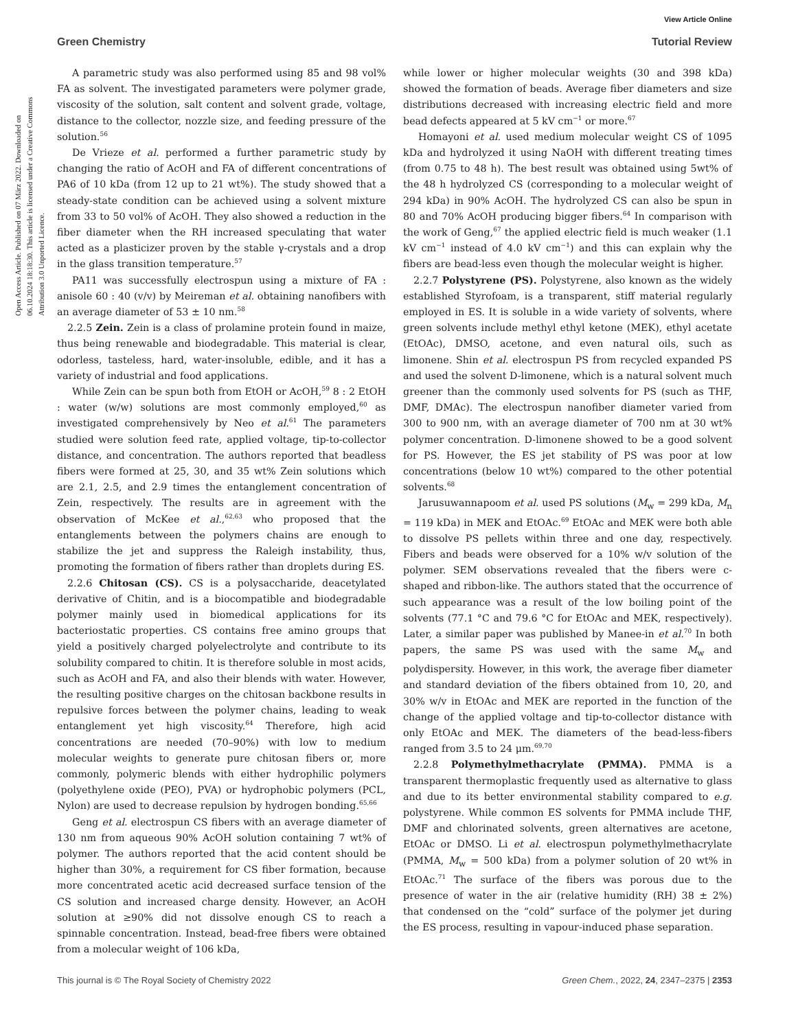View Article Online
Green Chemistry Tutorial Review
Open Access Article. Published on 07 März 2022. Downloaded on 06.10.2024 18:18:30. This article is licensed under a Creative Commons Attribution 3.0 Unported Licence.
A parametric study was also performed using 85 and 98 vol% FA as solvent. The investigated parameters were polymer grade, viscosity of the solution, salt content and solvent grade, voltage, distance to the collector, nozzle size, and feeding pressure of the solution.<sup>56</sup>
De Vrieze et al. performed a further parametric study by changing the ratio of AcOH and FA of different concentrations of PA6 of 10 kDa (from 12 up to 21 wt%). The study showed that a steady-state condition can be achieved using a solvent mixture from 33 to 50 vol% of AcOH. They also showed a reduction in the fiber diameter when the RH increased speculating that water acted as a plasticizer proven by the stable γ-crystals and a drop in the glass transition temperature.<sup>57</sup>
PA11 was successfully electrospun using a mixture of FA : anisole 60 : 40 (v/v) by Meireman et al. obtaining nanofibers with an average diameter of 53 ± 10 nm.<sup>58</sup>
2.2.5 Zein. Zein is a class of prolamine protein found in maize, thus being renewable and biodegradable. This material is clear, odorless, tasteless, hard, water-insoluble, edible, and it has a variety of industrial and food applications.
While Zein can be spun both from EtOH or AcOH,<sup>59</sup> 8 : 2 EtOH : water (w/w) solutions are most commonly employed,<sup>60</sup> as investigated comprehensively by Neo et al.<sup>61</sup> The parameters studied were solution feed rate, applied voltage, tip-to-collector distance, and concentration. The authors reported that beadless fibers were formed at 25, 30, and 35 wt% Zein solutions which are 2.1, 2.5, and 2.9 times the entanglement concentration of Zein, respectively. The results are in agreement with the observation of McKee et al.,<sup>62,63</sup> who proposed that the entanglements between the polymers chains are enough to stabilize the jet and suppress the Raleigh instability, thus, promoting the formation of fibers rather than droplets during ES.
2.2.6 Chitosan (CS). CS is a polysaccharide, deacetylated derivative of Chitin, and is a biocompatible and biodegradable polymer mainly used in biomedical applications for its bacteriostatic properties. CS contains free amino groups that yield a positively charged polyelectrolyte and contribute to its solubility compared to chitin. It is therefore soluble in most acids, such as AcOH and FA, and also their blends with water. However, the resulting positive charges on the chitosan backbone results in repulsive forces between the polymer chains, leading to weak entanglement yet high viscosity.<sup>64</sup> Therefore, high acid concentrations are needed (70–90%) with low to medium molecular weights to generate pure chitosan fibers or, more commonly, polymeric blends with either hydrophilic polymers (polyethylene oxide (PEO), PVA) or hydrophobic polymers (PCL, Nylon) are used to decrease repulsion by hydrogen bonding.<sup>65,66</sup>
Geng et al. electrospun CS fibers with an average diameter of 130 nm from aqueous 90% AcOH solution containing 7 wt% of polymer. The authors reported that the acid content should be higher than 30%, a requirement for CS fiber formation, because more concentrated acetic acid decreased surface tension of the CS solution and increased charge density. However, an AcOH solution at ≥90% did not dissolve enough CS to reach a spinnable concentration. Instead, bead-free fibers were obtained from a molecular weight of 106 kDa,
while lower or higher molecular weights (30 and 398 kDa) showed the formation of beads. Average fiber diameters and size distributions decreased with increasing electric field and more bead defects appeared at 5 kV cm<sup>−1</sup> or more.<sup>67</sup>
Homayoni et al. used medium molecular weight CS of 1095 kDa and hydrolyzed it using NaOH with different treating times (from 0.75 to 48 h). The best result was obtained using 5wt% of the 48 h hydrolyzed CS (corresponding to a molecular weight of 294 kDa) in 90% AcOH. The hydrolyzed CS can also be spun in 80 and 70% AcOH producing bigger fibers.<sup>64</sup> In comparison with the work of Geng,<sup>67</sup> the applied electric field is much weaker (1.1 kV cm<sup>−1</sup> instead of 4.0 kV cm<sup>−1</sup>) and this can explain why the fibers are bead-less even though the molecular weight is higher.
2.2.7 Polystyrene (PS). Polystyrene, also known as the widely established Styrofoam, is a transparent, stiff material regularly employed in ES. It is soluble in a wide variety of solvents, where green solvents include methyl ethyl ketone (MEK), ethyl acetate (EtOAc), DMSO, acetone, and even natural oils, such as limonene. Shin et al. electrospun PS from recycled expanded PS and used the solvent D-limonene, which is a natural solvent much greener than the commonly used solvents for PS (such as THF, DMF, DMAc). The electrospun nanofiber diameter varied from 300 to 900 nm, with an average diameter of 700 nm at 30 wt% polymer concentration. D-limonene showed to be a good solvent for PS. However, the ES jet stability of PS was poor at low concentrations (below 10 wt%) compared to the other potential solvents.<sup>68</sup>
Jarusuwannapoom et al. used PS solutions (M<sub>w</sub> = 299 kDa, M<sub>n</sub> = 119 kDa) in MEK and EtOAc.<sup>69</sup> EtOAc and MEK were both able to dissolve PS pellets within three and one day, respectively. Fibers and beads were observed for a 10% w/v solution of the polymer. SEM observations revealed that the fibers were c-shaped and ribbon-like. The authors stated that the occurrence of such appearance was a result of the low boiling point of the solvents (77.1 °C and 79.6 °C for EtOAc and MEK, respectively). Later, a similar paper was published by Manee-in et al.<sup>70</sup> In both papers, the same PS was used with the same M<sub>w</sub> and polydispersity. However, in this work, the average fiber diameter and standard deviation of the fibers obtained from 10, 20, and 30% w/v in EtOAc and MEK are reported in the function of the change of the applied voltage and tip-to-collector distance with only EtOAc and MEK. The diameters of the bead-less-fibers ranged from 3.5 to 24 μm.<sup>69,70</sup>
2.2.8 Polymethylmethacrylate (PMMA). PMMA is a transparent thermoplastic frequently used as alternative to glass and due to its better environmental stability compared to e.g. polystyrene. While common ES solvents for PMMA include THF, DMF and chlorinated solvents, green alternatives are acetone, EtOAc or DMSO. Li et al. electrospun polymethylmethacrylate (PMMA, M<sub>w</sub> = 500 kDa) from a polymer solution of 20 wt% in EtOAc.<sup>71</sup> The surface of the fibers was porous due to the presence of water in the air (relative humidity (RH) 38 ± 2%) that condensed on the “cold” surface of the polymer jet during the ES process, resulting in vapour-induced phase separation.
This journal is © The Royal Society of Chemistry 2022 Green Chem., 2022, 24, 2347–2375 | 2353